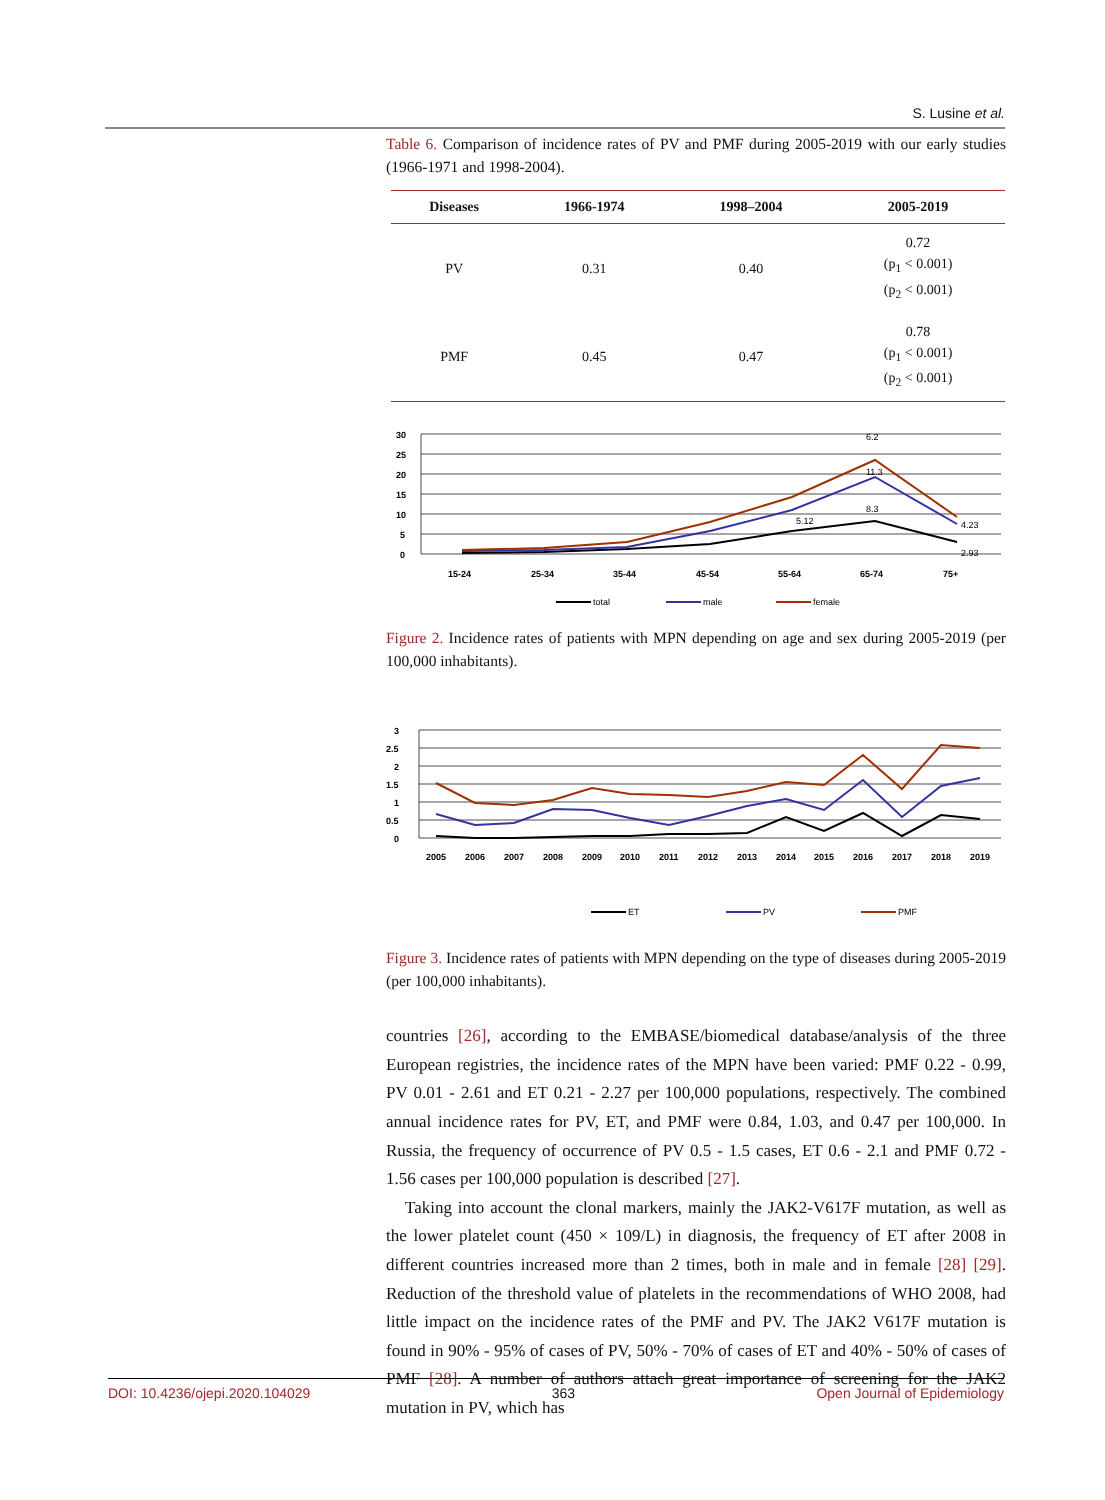S. Lusine et al.
Table 6. Comparison of incidence rates of PV and PMF during 2005-2019 with our early studies (1966-1971 and 1998-2004).
| Diseases | 1966-1974 | 1998–2004 | 2005-2019 |
| --- | --- | --- | --- |
| PV | 0.31 | 0.40 | 0.72 (p<sub>1</sub> < 0.001) (p<sub>2</sub> < 0.001) |
| PMF | 0.45 | 0.47 | 0.78 (p<sub>1</sub> < 0.001) (p<sub>2</sub> < 0.001) |
30
25
20
15
10
5
0
15-24
25-34
35-44
45-54
55-64
65-74
75+
6.2
11.3
8.3
5.12
4.23
2.93
total
male
female
Figure 2. Incidence rates of patients with MPN depending on age and sex during 2005-2019 (per 100,000 inhabitants).
3
2.5
2
1.5
1
0.5
0
2005
2006
2007
2008
2009
2010
2011
2012
2013
2014
2015
2016
2017
2018
2019
ET
PV
PMF
Figure 3. Incidence rates of patients with MPN depending on the type of diseases during 2005-2019 (per 100,000 inhabitants).
countries [26], according to the EMBASE/biomedical database/analysis of the three European registries, the incidence rates of the MPN have been varied: PMF 0.22 - 0.99, PV 0.01 - 2.61 and ET 0.21 - 2.27 per 100,000 populations, respectively. The combined annual incidence rates for PV, ET, and PMF were 0.84, 1.03, and 0.47 per 100,000. In Russia, the frequency of occurrence of PV 0.5 - 1.5 cases, ET 0.6 - 2.1 and PMF 0.72 - 1.56 cases per 100,000 population is described [27].
Taking into account the clonal markers, mainly the JAK2-V617F mutation, as well as the lower platelet count (450 × 109/L) in diagnosis, the frequency of ET after 2008 in different countries increased more than 2 times, both in male and in female [28] [29]. Reduction of the threshold value of platelets in the recommendations of WHO 2008, had little impact on the incidence rates of the PMF and PV. The JAK2 V617F mutation is found in 90% - 95% of cases of PV, 50% - 70% of cases of ET and 40% - 50% of cases of PMF [28]. A number of authors attach great importance of screening for the JAK2 mutation in PV, which has
DOI: 10.4236/ojepi.2020.104029 363 Open Journal of Epidemiology